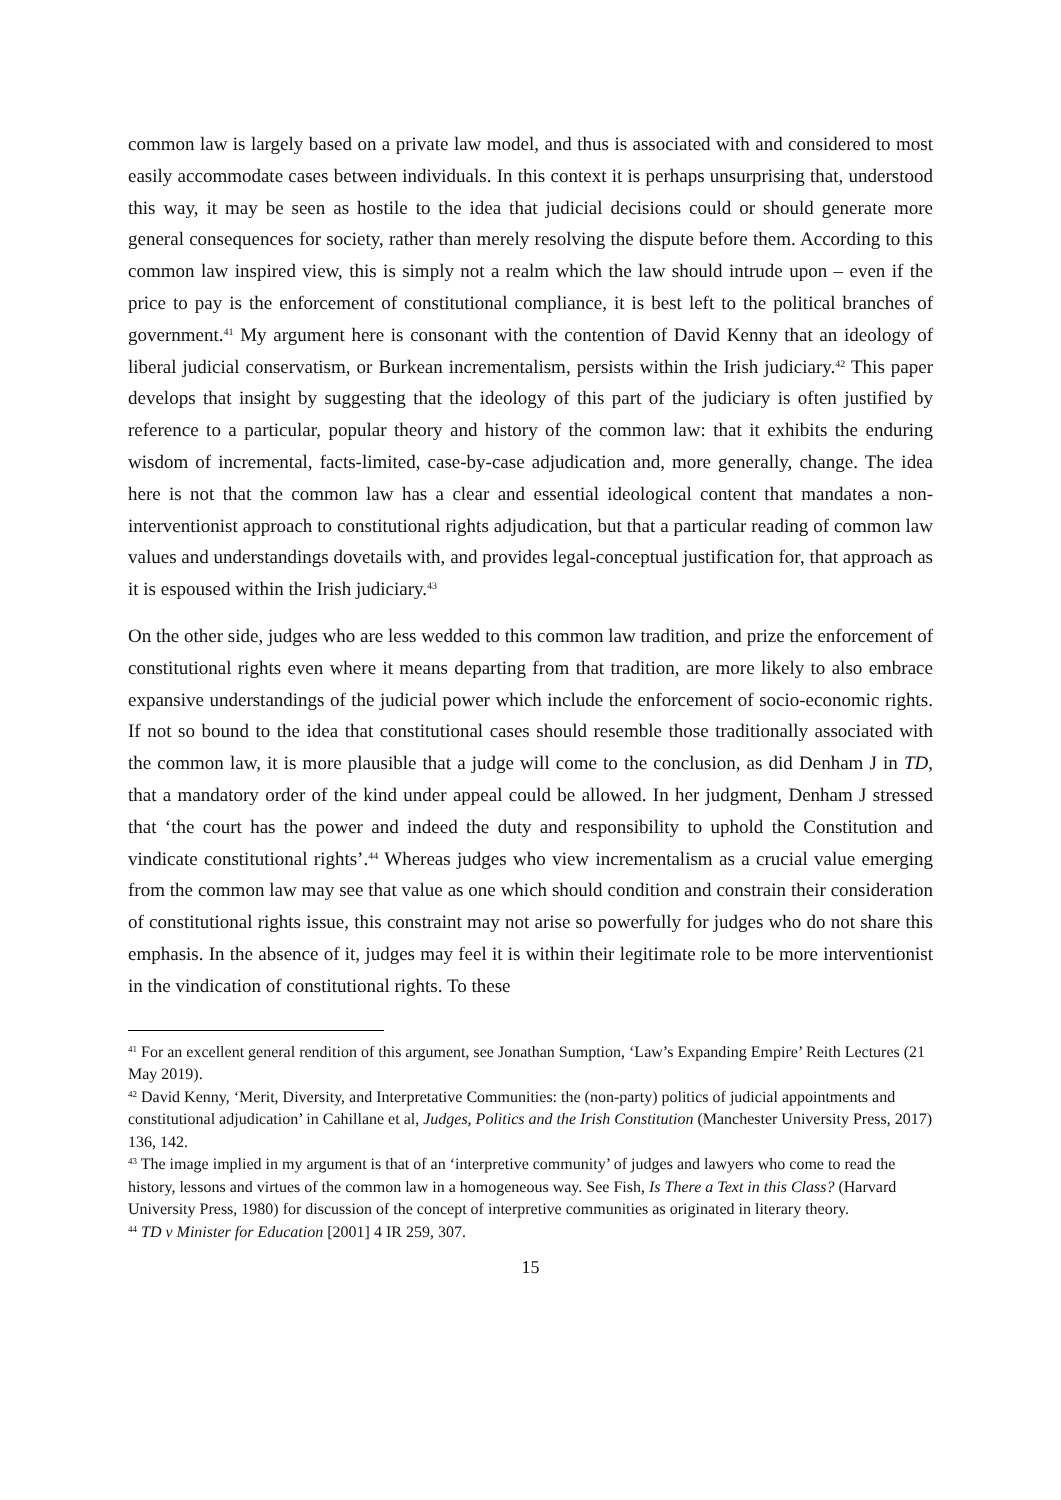common law is largely based on a private law model, and thus is associated with and considered to most easily accommodate cases between individuals. In this context it is perhaps unsurprising that, understood this way, it may be seen as hostile to the idea that judicial decisions could or should generate more general consequences for society, rather than merely resolving the dispute before them. According to this common law inspired view, this is simply not a realm which the law should intrude upon – even if the price to pay is the enforcement of constitutional compliance, it is best left to the political branches of government.<sup>41</sup> My argument here is consonant with the contention of David Kenny that an ideology of liberal judicial conservatism, or Burkean incrementalism, persists within the Irish judiciary.<sup>42</sup> This paper develops that insight by suggesting that the ideology of this part of the judiciary is often justified by reference to a particular, popular theory and history of the common law: that it exhibits the enduring wisdom of incremental, facts-limited, case-by-case adjudication and, more generally, change. The idea here is not that the common law has a clear and essential ideological content that mandates a non-interventionist approach to constitutional rights adjudication, but that a particular reading of common law values and understandings dovetails with, and provides legal-conceptual justification for, that approach as it is espoused within the Irish judiciary.<sup>43</sup>
On the other side, judges who are less wedded to this common law tradition, and prize the enforcement of constitutional rights even where it means departing from that tradition, are more likely to also embrace expansive understandings of the judicial power which include the enforcement of socio-economic rights. If not so bound to the idea that constitutional cases should resemble those traditionally associated with the common law, it is more plausible that a judge will come to the conclusion, as did Denham J in TD, that a mandatory order of the kind under appeal could be allowed. In her judgment, Denham J stressed that ‘the court has the power and indeed the duty and responsibility to uphold the Constitution and vindicate constitutional rights’.<sup>44</sup> Whereas judges who view incrementalism as a crucial value emerging from the common law may see that value as one which should condition and constrain their consideration of constitutional rights issue, this constraint may not arise so powerfully for judges who do not share this emphasis. In the absence of it, judges may feel it is within their legitimate role to be more interventionist in the vindication of constitutional rights. To these
<sup>41</sup> For an excellent general rendition of this argument, see Jonathan Sumption, ‘Law’s Expanding Empire’ Reith Lectures (21 May 2019).
<sup>42</sup> David Kenny, ‘Merit, Diversity, and Interpretative Communities: the (non-party) politics of judicial appointments and constitutional adjudication’ in Cahillane et al, Judges, Politics and the Irish Constitution (Manchester University Press, 2017) 136, 142.
<sup>43</sup> The image implied in my argument is that of an ‘interpretive community’ of judges and lawyers who come to read the history, lessons and virtues of the common law in a homogeneous way. See Fish, Is There a Text in this Class? (Harvard University Press, 1980) for discussion of the concept of interpretive communities as originated in literary theory.
<sup>44</sup> TD v Minister for Education [2001] 4 IR 259, 307.
15